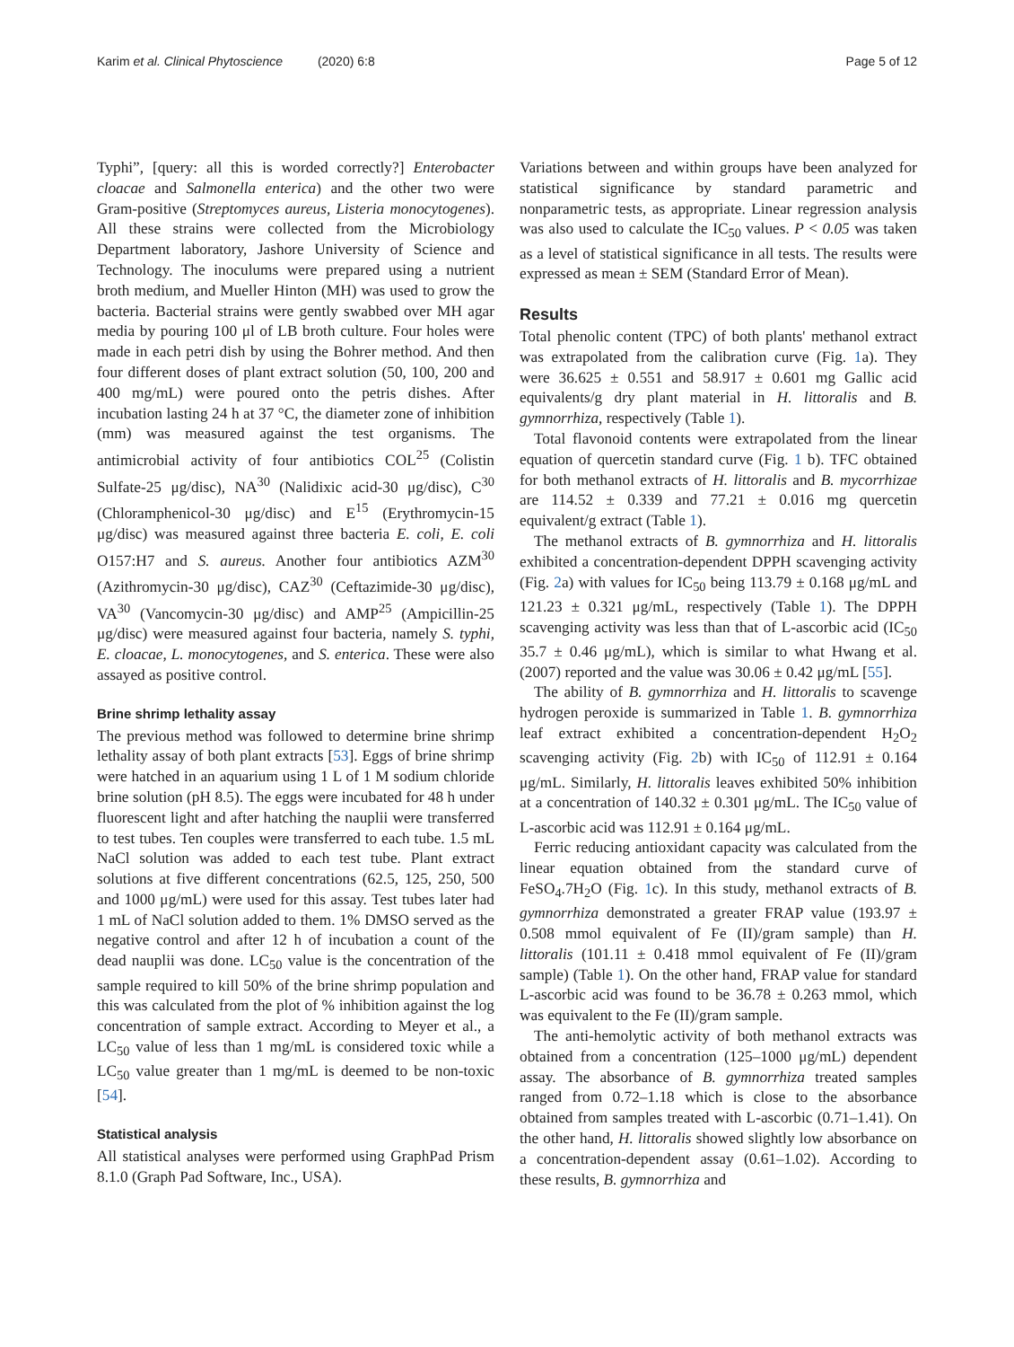Karim et al. Clinical Phytoscience (2020) 6:8 Page 5 of 12
Typhi”, [query: all this is worded correctly?] Enterobacter cloacae and Salmonella enterica) and the other two were Gram-positive (Streptomyces aureus, Listeria monocytogenes). All these strains were collected from the Microbiology Department laboratory, Jashore University of Science and Technology. The inoculums were prepared using a nutrient broth medium, and Mueller Hinton (MH) was used to grow the bacteria. Bacterial strains were gently swabbed over MH agar media by pouring 100 μl of LB broth culture. Four holes were made in each petri dish by using the Bohrer method. And then four different doses of plant extract solution (50, 100, 200 and 400 mg/mL) were poured onto the petris dishes. After incubation lasting 24 h at 37 °C, the diameter zone of inhibition (mm) was measured against the test organisms. The antimicrobial activity of four antibiotics COL<sup>25</sup> (Colistin Sulfate-25 μg/disc), NA<sup>30</sup> (Nalidixic acid-30 μg/disc), C<sup>30</sup> (Chloramphenicol-30 μg/disc) and E<sup>15</sup> (Erythromycin-15 μg/disc) was measured against three bacteria E. coli, E. coli O157:H7 and S. aureus. Another four antibiotics AZM<sup>30</sup> (Azithromycin-30 μg/disc), CAZ<sup>30</sup> (Ceftazimide-30 μg/disc), VA<sup>30</sup> (Vancomycin-30 μg/disc) and AMP<sup>25</sup> (Ampicillin-25 μg/disc) were measured against four bacteria, namely S. typhi, E. cloacae, L. monocytogenes, and S. enterica. These were also assayed as positive control.
Brine shrimp lethality assay
The previous method was followed to determine brine shrimp lethality assay of both plant extracts [53]. Eggs of brine shrimp were hatched in an aquarium using 1 L of 1 M sodium chloride brine solution (pH 8.5). The eggs were incubated for 48 h under fluorescent light and after hatching the nauplii were transferred to test tubes. Ten couples were transferred to each tube. 1.5 mL NaCl solution was added to each test tube. Plant extract solutions at five different concentrations (62.5, 125, 250, 500 and 1000 μg/mL) were used for this assay. Test tubes later had 1 mL of NaCl solution added to them. 1% DMSO served as the negative control and after 12 h of incubation a count of the dead nauplii was done. LC<sub>50</sub> value is the concentration of the sample required to kill 50% of the brine shrimp population and this was calculated from the plot of % inhibition against the log concentration of sample extract. According to Meyer et al., a LC<sub>50</sub> value of less than 1 mg/mL is considered toxic while a LC<sub>50</sub> value greater than 1 mg/mL is deemed to be non-toxic [54].
Statistical analysis
All statistical analyses were performed using GraphPad Prism 8.1.0 (Graph Pad Software, Inc., USA).
Variations between and within groups have been analyzed for statistical significance by standard parametric and nonparametric tests, as appropriate. Linear regression analysis was also used to calculate the IC<sub>50</sub> values. P < 0.05 was taken as a level of statistical significance in all tests. The results were expressed as mean ± SEM (Standard Error of Mean).
Results
Total phenolic content (TPC) of both plants' methanol extract was extrapolated from the calibration curve (Fig. 1a). They were 36.625 ± 0.551 and 58.917 ± 0.601 mg Gallic acid equivalents/g dry plant material in H. littoralis and B. gymnorrhiza, respectively (Table 1).
Total flavonoid contents were extrapolated from the linear equation of quercetin standard curve (Fig. 1 b). TFC obtained for both methanol extracts of H. littoralis and B. mycorrhizae are 114.52 ± 0.339 and 77.21 ± 0.016 mg quercetin equivalent/g extract (Table 1).
The methanol extracts of B. gymnorrhiza and H. littoralis exhibited a concentration-dependent DPPH scavenging activity (Fig. 2a) with values for IC<sub>50</sub> being 113.79 ± 0.168 μg/mL and 121.23 ± 0.321 μg/mL, respectively (Table 1). The DPPH scavenging activity was less than that of L-ascorbic acid (IC<sub>50</sub> 35.7 ± 0.46 μg/mL), which is similar to what Hwang et al. (2007) reported and the value was 30.06 ± 0.42 μg/mL [55].
The ability of B. gymnorrhiza and H. littoralis to scavenge hydrogen peroxide is summarized in Table 1. B. gymnorrhiza leaf extract exhibited a concentration-dependent H<sub>2</sub>O<sub>2</sub> scavenging activity (Fig. 2b) with IC<sub>50</sub> of 112.91 ± 0.164 μg/mL. Similarly, H. littoralis leaves exhibited 50% inhibition at a concentration of 140.32 ± 0.301 μg/mL. The IC<sub>50</sub> value of L-ascorbic acid was 112.91 ± 0.164 μg/mL.
Ferric reducing antioxidant capacity was calculated from the linear equation obtained from the standard curve of FeSO<sub>4</sub>.7H<sub>2</sub>O (Fig. 1c). In this study, methanol extracts of B. gymnorrhiza demonstrated a greater FRAP value (193.97 ± 0.508 mmol equivalent of Fe (II)/gram sample) than H. littoralis (101.11 ± 0.418 mmol equivalent of Fe (II)/gram sample) (Table 1). On the other hand, FRAP value for standard L-ascorbic acid was found to be 36.78 ± 0.263 mmol, which was equivalent to the Fe (II)/gram sample.
The anti-hemolytic activity of both methanol extracts was obtained from a concentration (125–1000 μg/mL) dependent assay. The absorbance of B. gymnorrhiza treated samples ranged from 0.72–1.18 which is close to the absorbance obtained from samples treated with L-ascorbic (0.71–1.41). On the other hand, H. littoralis showed slightly low absorbance on a concentration-dependent assay (0.61–1.02). According to these results, B. gymnorrhiza and